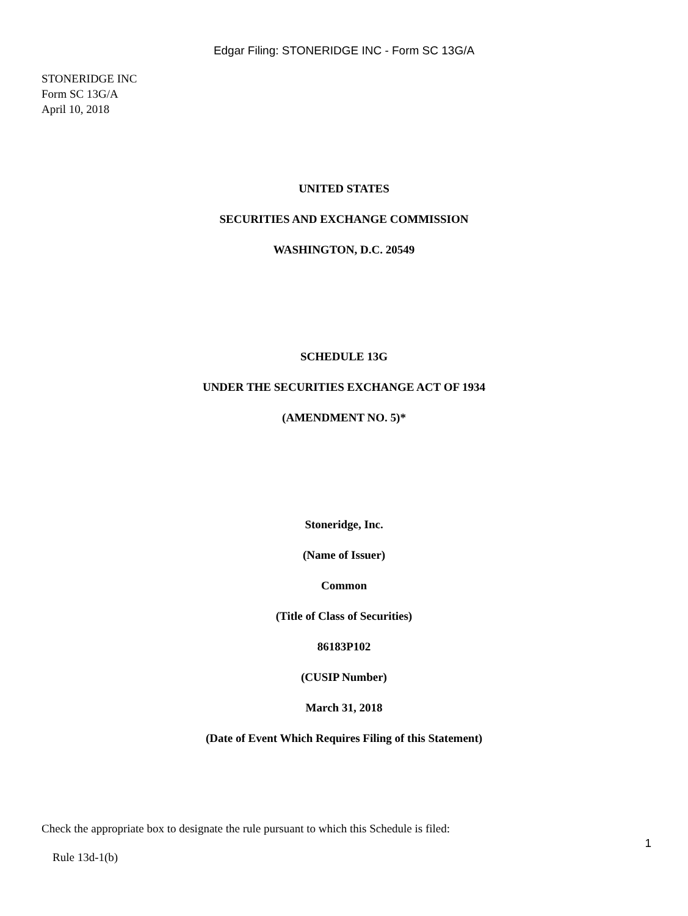Edgar Filing: STONERIDGE INC - Form SC 13G/A
STONERIDGE INC
Form SC 13G/A
April 10, 2018
UNITED STATES
SECURITIES AND EXCHANGE COMMISSION
WASHINGTON, D.C. 20549
SCHEDULE 13G
UNDER THE SECURITIES EXCHANGE ACT OF 1934
(AMENDMENT NO. 5)*
Stoneridge, Inc.
(Name of Issuer)
Common
(Title of Class of Securities)
86183P102
(CUSIP Number)
March 31, 2018
(Date of Event Which Requires Filing of this Statement)
Check the appropriate box to designate the rule pursuant to which this Schedule is filed:
Rule 13d-1(b)
1